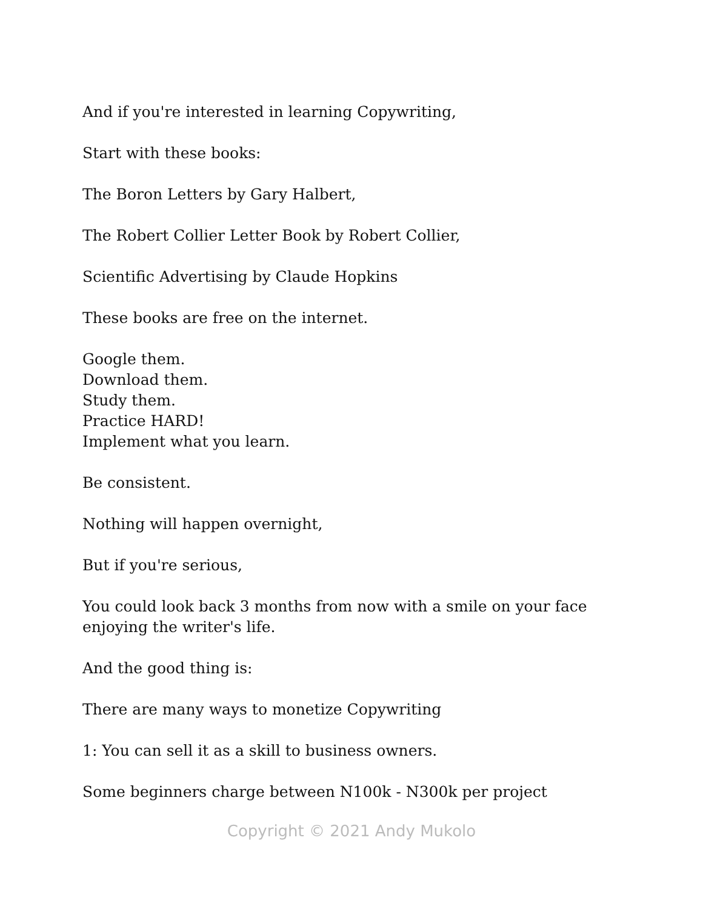And if you're interested in learning Copywriting,
Start with these books:
The Boron Letters by Gary Halbert,
The Robert Collier Letter Book by Robert Collier,
Scientific Advertising by Claude Hopkins
These books are free on the internet.
Google them.
Download them.
Study them.
Practice HARD!
Implement what you learn.
Be consistent.
Nothing will happen overnight,
But if you're serious,
You could look back 3 months from now with a smile on your face enjoying the writer's life.
And the good thing is:
There are many ways to monetize Copywriting
1: You can sell it as a skill to business owners.
Some beginners charge between N100k - N300k per project
Copyright © 2021 Andy Mukolo